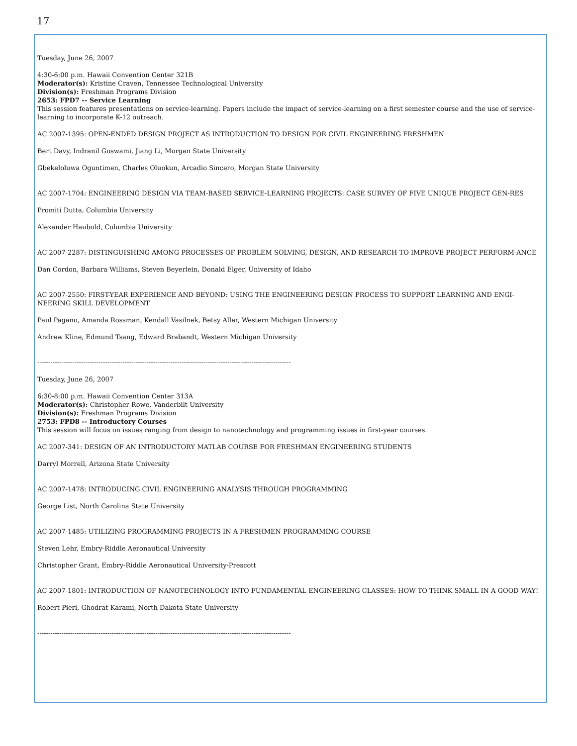17
Tuesday, June 26, 2007
4:30-6:00 p.m. Hawaii Convention Center 321B
Moderator(s): Kristine Craven, Tennessee Technological University
Division(s): Freshman Programs Division
2653: FPD7 -- Service Learning
This session features presentations on service-learning. Papers include the impact of service-learning on a first semester course and the use of service-learning to incorporate K-12 outreach.
AC 2007-1395: OPEN-ENDED DESIGN PROJECT AS INTRODUCTION TO DESIGN FOR CIVIL ENGINEERING FRESHMEN
Bert Davy, Indranil Goswami, Jiang Li, Morgan State University
Gbekeloluwa Oguntimen, Charles Oluokun, Arcadio Sincero, Morgan State University
AC 2007-1704: ENGINEERING DESIGN VIA TEAM-BASED SERVICE-LEARNING PROJECTS: CASE SURVEY OF FIVE UNIQUE PROJECT GEN-RES
Promiti Dutta, Columbia University
Alexander Haubold, Columbia University
AC 2007-2287: DISTINGUISHING AMONG PROCESSES OF PROBLEM SOLVING, DESIGN, AND RESEARCH TO IMPROVE PROJECT PERFORM-ANCE
Dan Cordon, Barbara Williams, Steven Beyerlein, Donald Elger, University of Idaho
AC 2007-2550: FIRST-YEAR EXPERIENCE AND BEYOND: USING THE ENGINEERING DESIGN PROCESS TO SUPPORT LEARNING AND ENGI-NEERING SKILL DEVELOPMENT
Paul Pagano, Amanda Rossman, Kendall Vasilnek, Betsy Aller, Western Michigan University
Andrew Kline, Edmund Tsang, Edward Brabandt, Western Michigan University
--------------------------------------------------------------------------------------------------------------------
Tuesday, June 26, 2007
6:30-8:00 p.m. Hawaii Convention Center 313A
Moderator(s): Christopher Rowe, Vanderbilt University
Division(s): Freshman Programs Division
2753: FPD8 -- Introductory Courses
This session will focus on issues ranging from design to nanotechnology and programming issues in first-year courses.
AC 2007-341: DESIGN OF AN INTRODUCTORY MATLAB COURSE FOR FRESHMAN ENGINEERING STUDENTS
Darryl Morrell, Arizona State University
AC 2007-1478: INTRODUCING CIVIL ENGINEERING ANALYSIS THROUGH PROGRAMMING
George List, North Carolina State University
AC 2007-1485: UTILIZING PROGRAMMING PROJECTS IN A FRESHMEN PROGRAMMING COURSE
Steven Lehr, Embry-Riddle Aeronautical University
Christopher Grant, Embry-Riddle Aeronautical University-Prescott
AC 2007-1801: INTRODUCTION OF NANOTECHNOLOGY INTO FUNDAMENTAL ENGINEERING CLASSES: HOW TO THINK SMALL IN A GOOD WAY!
Robert Pieri, Ghodrat Karami, North Dakota State University
--------------------------------------------------------------------------------------------------------------------